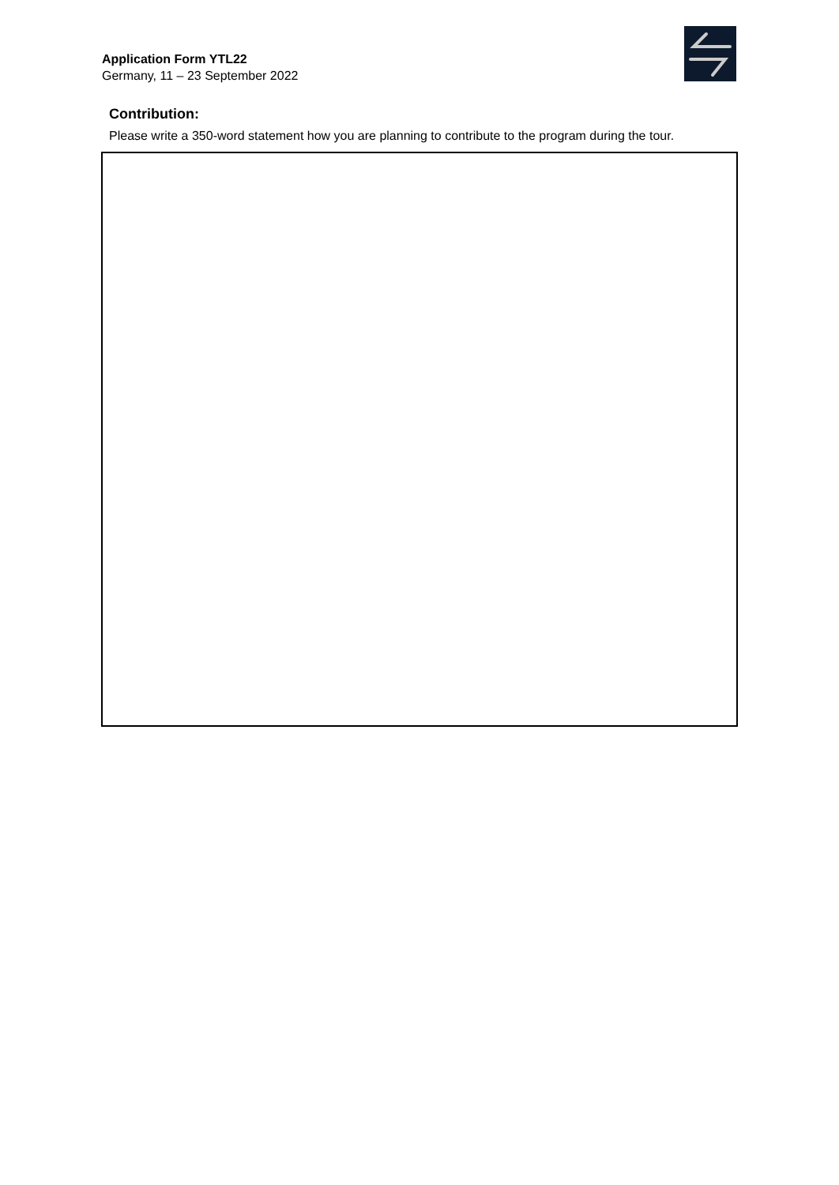Application Form YTL22
Germany, 11 – 23 September 2022
Contribution:
Please write a 350-word statement how you are planning to contribute to the program during the tour.